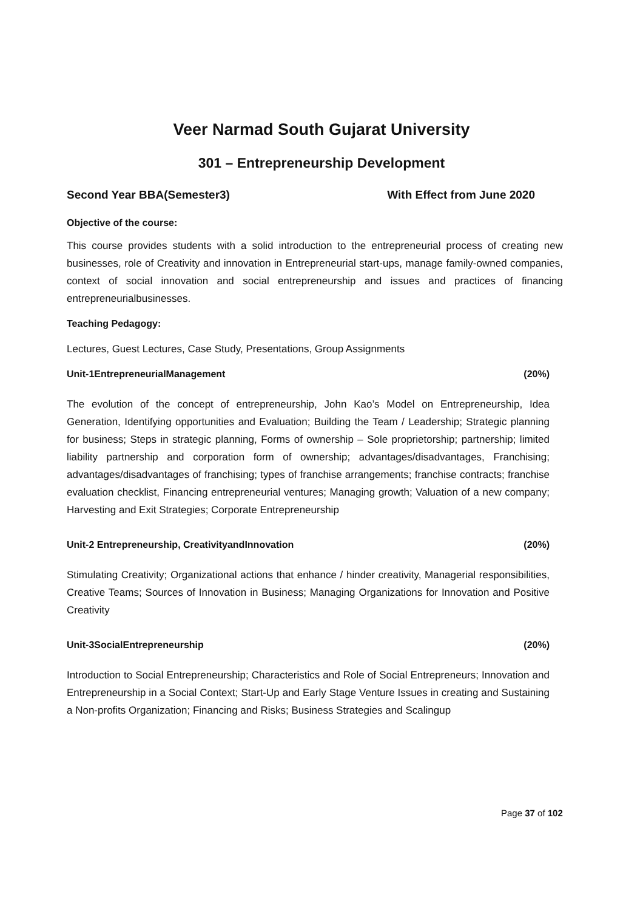Veer Narmad South Gujarat University
301 – Entrepreneurship Development
Second Year BBA(Semester3) With Effect from June 2020
Objective of the course:
This course provides students with a solid introduction to the entrepreneurial process of creating new businesses, role of Creativity and innovation in Entrepreneurial start-ups, manage family-owned companies, context of social innovation and social entrepreneurship and issues and practices of financing entrepreneurialbusinesses.
Teaching Pedagogy:
Lectures, Guest Lectures, Case Study, Presentations, Group Assignments
Unit-1EntrepreneurialManagement (20%)
The evolution of the concept of entrepreneurship, John Kao’s Model on Entrepreneurship, Idea Generation, Identifying opportunities and Evaluation; Building the Team / Leadership; Strategic planning for business; Steps in strategic planning, Forms of ownership – Sole proprietorship; partnership; limited liability partnership and corporation form of ownership; advantages/disadvantages, Franchising; advantages/disadvantages of franchising; types of franchise arrangements; franchise contracts; franchise evaluation checklist, Financing entrepreneurial ventures; Managing growth; Valuation of a new company; Harvesting and Exit Strategies; Corporate Entrepreneurship
Unit-2 Entrepreneurship, CreativityandInnovation (20%)
Stimulating Creativity; Organizational actions that enhance / hinder creativity, Managerial responsibilities, Creative Teams; Sources of Innovation in Business; Managing Organizations for Innovation and Positive Creativity
Unit-3SocialEntrepreneurship (20%)
Introduction to Social Entrepreneurship; Characteristics and Role of Social Entrepreneurs; Innovation and Entrepreneurship in a Social Context; Start-Up and Early Stage Venture Issues in creating and Sustaining a Non-profits Organization; Financing and Risks; Business Strategies and Scalingup
Page 37 of 102